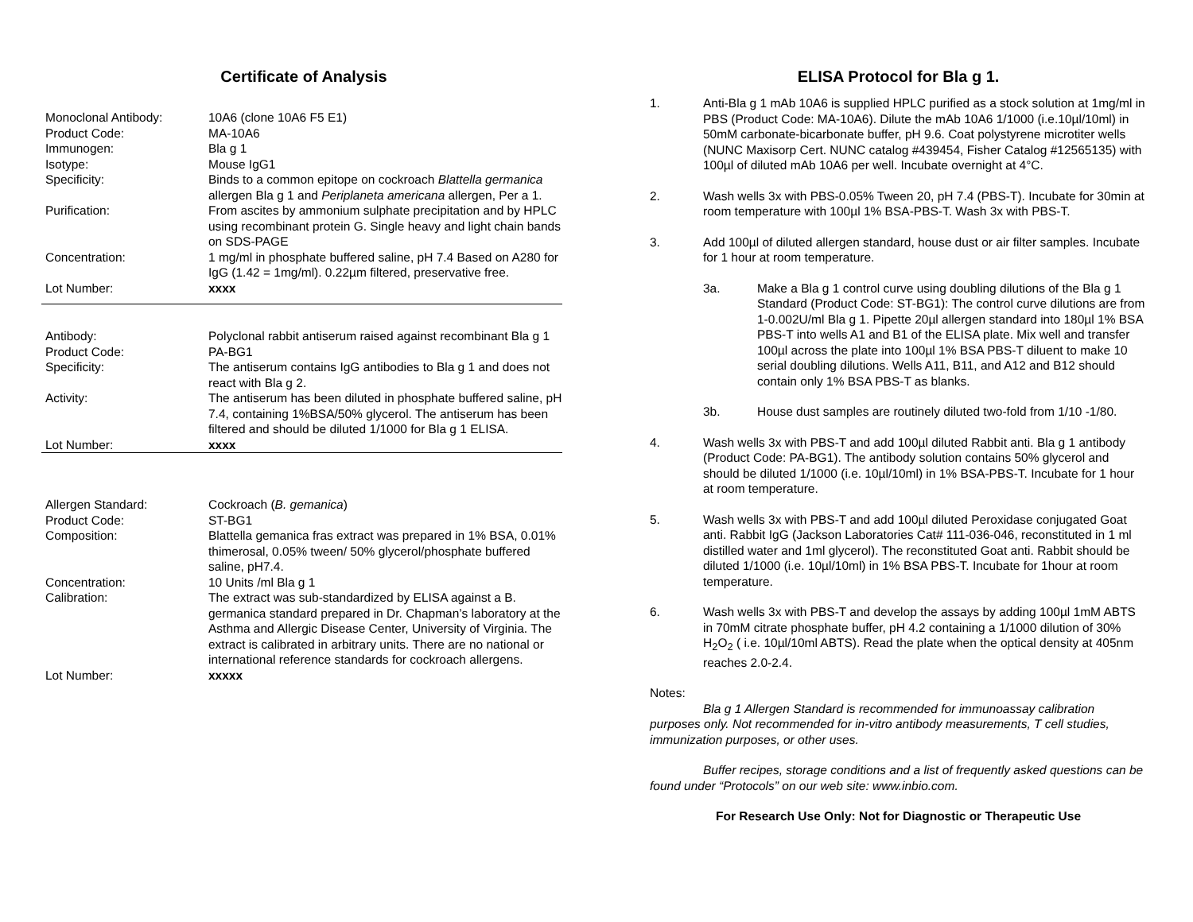Certificate of Analysis
| Monoclonal Antibody: | 10A6 (clone 10A6 F5 E1) |
| Product Code: | MA-10A6 |
| Immunogen: | Bla g 1 |
| Isotype: | Mouse IgG1 |
| Specificity: | Binds to a common epitope on cockroach Blattella germanica allergen Bla g 1 and Periplaneta americana allergen, Per a 1. |
| Purification: | From ascites by ammonium sulphate precipitation and by HPLC using recombinant protein G. Single heavy and light chain bands on SDS-PAGE |
| Concentration: | 1 mg/ml in phosphate buffered saline, pH 7.4 Based on A280 for IgG (1.42 = 1mg/ml). 0.22µm filtered, preservative free. |
| Lot Number: | xxxx |
| Antibody: | Polyclonal rabbit antiserum raised against recombinant Bla g 1 |
| Product Code: | PA-BG1 |
| Specificity: | The antiserum contains IgG antibodies to Bla g 1 and does not react with Bla g 2. |
| Activity: | The antiserum has been diluted in phosphate buffered saline, pH 7.4, containing 1%BSA/50% glycerol. The antiserum has been filtered and should be diluted 1/1000 for Bla g 1 ELISA. |
| Lot Number: | xxxx |
| Allergen Standard: | Cockroach ( B. gemanica ) |
| Product Code: | ST-BG1 |
| Composition: | Blattella gemanica fras extract was prepared in 1% BSA, 0.01% thimerosal, 0.05% tween/ 50% glycerol/phosphate buffered saline, pH7.4. |
| Concentration: | 10 Units /ml Bla g 1 |
| Calibration: | The extract was sub-standardized by ELISA against a B. germanica standard prepared in Dr. Chapman’s laboratory at the Asthma and Allergic Disease Center, University of Virginia. The extract is calibrated in arbitrary units. There are no national or international reference standards for cockroach allergens. |
| Lot Number: | xxxxx |
ELISA Protocol for Bla g 1.
1. Anti-Bla g 1 mAb 10A6 is supplied HPLC purified as a stock solution at 1mg/ml in PBS (Product Code: MA-10A6). Dilute the mAb 10A6 1/1000 (i.e.10µl/10ml) in 50mM carbonate-bicarbonate buffer, pH 9.6. Coat polystyrene microtiter wells (NUNC Maxisorp Cert. NUNC catalog #439454, Fisher Catalog #12565135) with 100µl of diluted mAb 10A6 per well. Incubate overnight at 4°C.
2. Wash wells 3x with PBS-0.05% Tween 20, pH 7.4 (PBS-T). Incubate for 30min at room temperature with 100µl 1% BSA-PBS-T. Wash 3x with PBS-T.
3. Add 100µl of diluted allergen standard, house dust or air filter samples. Incubate for 1 hour at room temperature.
3a. Make a Bla g 1 control curve using doubling dilutions of the Bla g 1 Standard (Product Code: ST-BG1): The control curve dilutions are from 1-0.002U/ml Bla g 1. Pipette 20µl allergen standard into 180µl 1% BSA PBS-T into wells A1 and B1 of the ELISA plate. Mix well and transfer 100µl across the plate into 100µl 1% BSA PBS-T diluent to make 10 serial doubling dilutions. Wells A11, B11, and A12 and B12 should contain only 1% BSA PBS-T as blanks.
3b. House dust samples are routinely diluted two-fold from 1/10 -1/80.
4. Wash wells 3x with PBS-T and add 100µl diluted Rabbit anti. Bla g 1 antibody (Product Code: PA-BG1). The antibody solution contains 50% glycerol and should be diluted 1/1000 (i.e. 10µl/10ml) in 1% BSA-PBS-T. Incubate for 1 hour at room temperature.
5. Wash wells 3x with PBS-T and add 100µl diluted Peroxidase conjugated Goat anti. Rabbit IgG (Jackson Laboratories Cat# 111-036-046, reconstituted in 1 ml distilled water and 1ml glycerol). The reconstituted Goat anti. Rabbit should be diluted 1/1000 (i.e. 10µl/10ml) in 1% BSA PBS-T. Incubate for 1hour at room temperature.
6. Wash wells 3x with PBS-T and develop the assays by adding 100µl 1mM ABTS in 70mM citrate phosphate buffer, pH 4.2 containing a 1/1000 dilution of 30% H<sub>2</sub>O<sub>2</sub> ( i.e. 10µl/10ml ABTS). Read the plate when the optical density at 405nm reaches 2.0-2.4.
Notes:
Bla g 1 Allergen Standard is recommended for immunoassay calibration purposes only. Not recommended for in-vitro antibody measurements, T cell studies, immunization purposes, or other uses.
Buffer recipes, storage conditions and a list of frequently asked questions can be found under “Protocols” on our web site: www.inbio.com.
For Research Use Only: Not for Diagnostic or Therapeutic Use